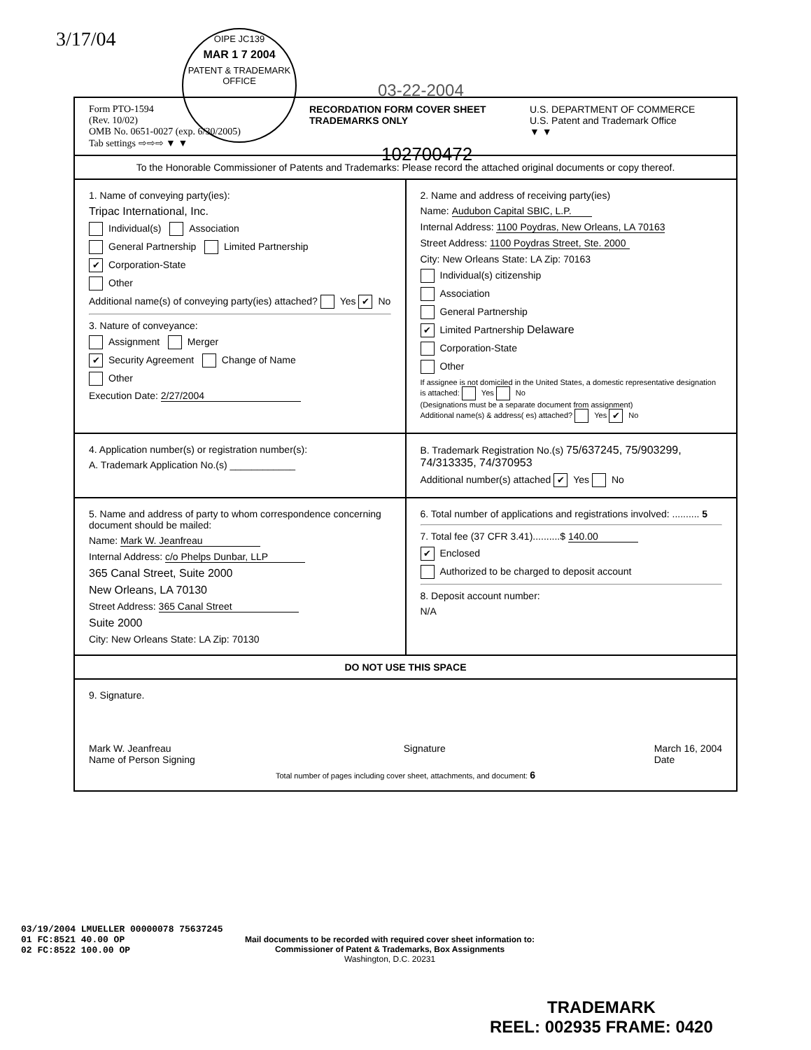3/17/04
OIPE JC139
MAR 1 7 2004
PATENT & TRADEMARK OFFICE
03-22-2004
102700472
Form PTO-1594
(Rev. 10/02)
OMB No. 0651-0027 (exp. 6/30/2005)
Tab settings ⇨⇨⇨ ▼ ▼
RECORDATION FORM COVER SHEET
TRADEMARKS ONLY
U.S. DEPARTMENT OF COMMERCE
U.S. Patent and Trademark Office
▼ ▼
To the Honorable Commissioner of Patents and Trademarks: Please record the attached original documents or copy thereof.
1. Name of conveying party(ies):
Tripac International, Inc.
Individual(s) Association
General Partnership Limited Partnership
✔ Corporation-State
Other
Additional name(s) of conveying party(ies) attached? Yes ✔ No
3. Nature of conveyance:
Assignment Merger
✔ Security Agreement Change of Name
Other
Execution Date: 2/27/2004
2. Name and address of receiving party(ies)
Name: Audubon Capital SBIC, L.P.
Internal Address: 1100 Poydras, New Orleans, LA 70163
Street Address: 1100 Poydras Street, Ste. 2000
City: New Orleans State: LA Zip: 70163
Individual(s) citizenship
Association
General Partnership
✔ Limited Partnership Delaware
Corporation-State
Other
If assignee is not domiciled in the United States, a domestic representative designation is attached: Yes No
(Designations must be a separate document from assignment)
Additional name(s) & address( es) attached? Yes ✔ No
4. Application number(s) or registration number(s):
A. Trademark Application No.(s) ____________
B. Trademark Registration No.(s) 75/637245, 75/903299, 74/313335, 74/370953
Additional number(s) attached ✔ Yes No
5. Name and address of party to whom correspondence concerning document should be mailed:
Name: Mark W. Jeanfreau
Internal Address: c/o Phelps Dunbar, LLP
365 Canal Street, Suite 2000
New Orleans, LA 70130
Street Address: 365 Canal Street
Suite 2000
City: New Orleans State: LA Zip: 70130
6. Total number of applications and registrations involved: .......... 5
7. Total fee (37 CFR 3.41)..........$ 140.00
✔ Enclosed
Authorized to be charged to deposit account
8. Deposit account number:
N/A
DO NOT USE THIS SPACE
9. Signature.
Mark W. Jeanfreau
Name of Person Signing
Signature March 16, 2004
Date
Total number of pages including cover sheet, attachments, and document: 6
03/19/2004 LMUELLER 00000078 75637245
01 FC:8521 40.00 OP
02 FC:8522 100.00 OP
Mail documents to be recorded with required cover sheet information to:
Commissioner of Patent & Trademarks, Box Assignments
Washington, D.C. 20231
TRADEMARK
REEL: 002935 FRAME: 0420